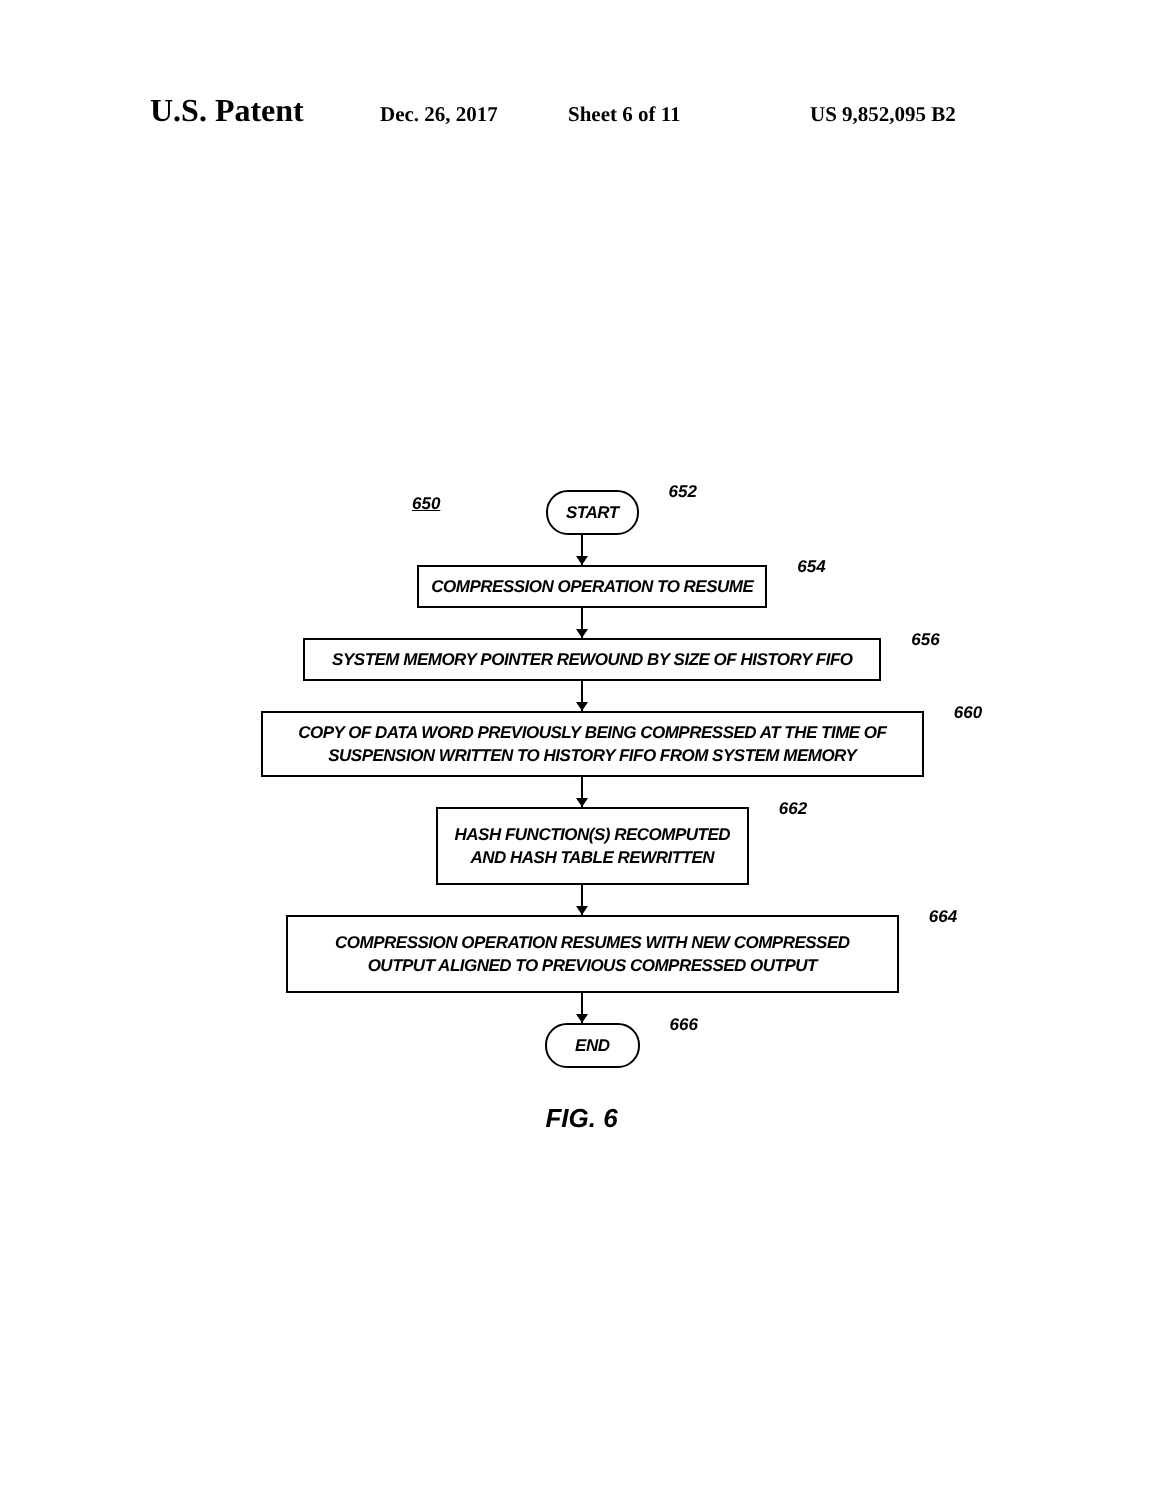U.S. Patent
Dec. 26, 2017 Sheet 6 of 11 US 9,852,095 B2
650
START
652
COMPRESSION OPERATION TO RESUME
654
SYSTEM MEMORY POINTER REWOUND BY SIZE OF HISTORY FIFO
656
COPY OF DATA WORD PREVIOUSLY BEING COMPRESSED AT THE TIME OF SUSPENSION WRITTEN TO HISTORY FIFO FROM SYSTEM MEMORY
660
HASH FUNCTION(S) RECOMPUTED AND HASH TABLE REWRITTEN
662
COMPRESSION OPERATION RESUMES WITH NEW COMPRESSED OUTPUT ALIGNED TO PREVIOUS COMPRESSED OUTPUT
664
END
666
FIG. 6